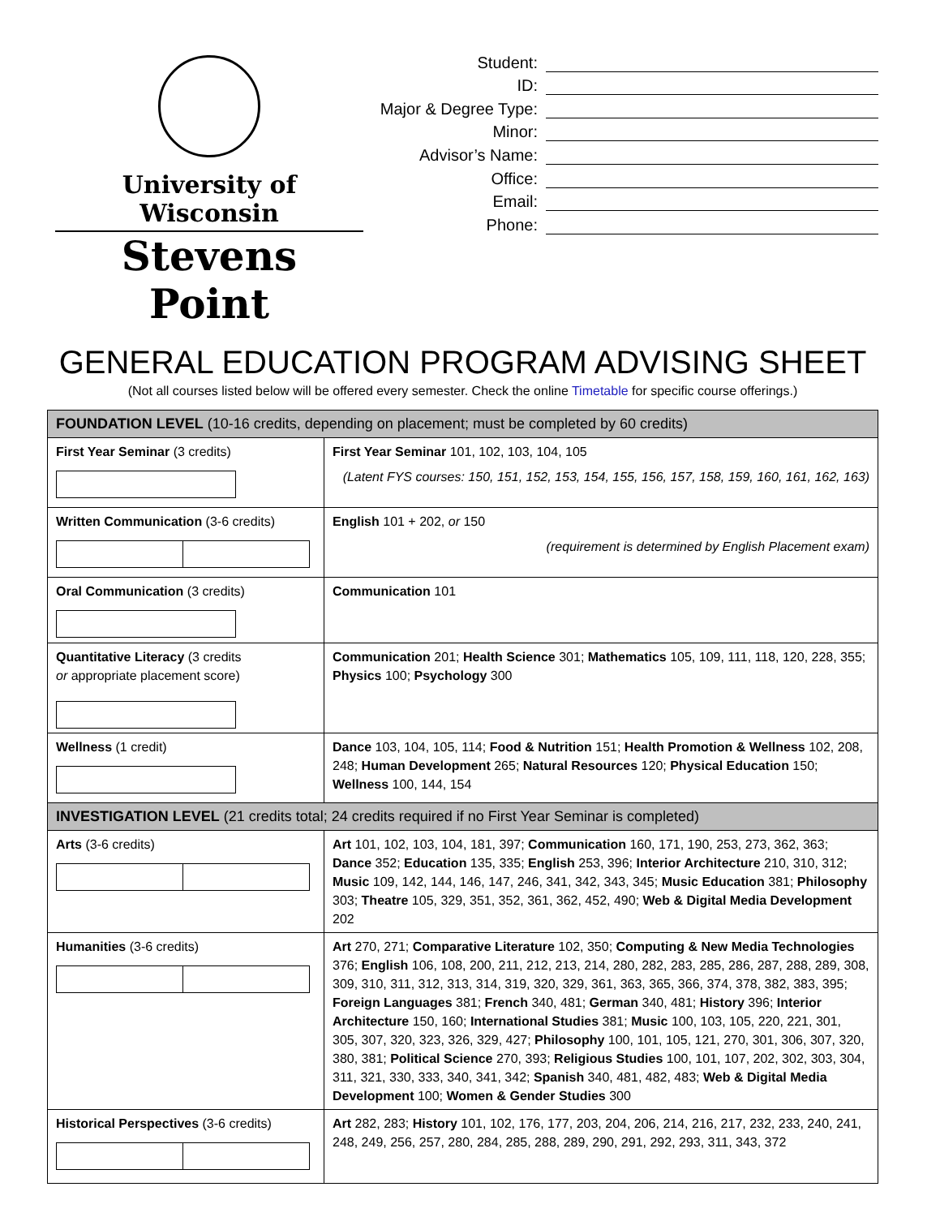University of Wisconsin
Stevens Point
Student:
ID:
Major & Degree Type:
Minor:
Advisor’s Name:
Office:
Email:
Phone:
GENERAL EDUCATION PROGRAM ADVISING SHEET
(Not all courses listed below will be offered every semester. Check the online Timetable for specific course offerings.)
| FOUNDATION LEVEL (10-16 credits, depending on placement; must be completed by 60 credits) | |
| --- | --- |
| First Year Seminar (3 credits) | First Year Seminar 101, 102, 103, 104, 105 (Latent FYS courses: 150, 151, 152, 153, 154, 155, 156, 157, 158, 159, 160, 161, 162, 163) |
| Written Communication (3-6 credits) | English 101 + 202, or 150 (requirement is determined by English Placement exam) |
| Oral Communication (3 credits) | Communication 101 |
| Quantitative Literacy (3 credits or appropriate placement score) | Communication 201; Health Science 301; Mathematics 105, 109, 111, 118, 120, 228, 355; Physics 100; Psychology 300 |
| Wellness (1 credit) | Dance 103, 104, 105, 114; Food & Nutrition 151; Health Promotion & Wellness 102, 208, 248; Human Development 265; Natural Resources 120; Physical Education 150; Wellness 100, 144, 154 |
| INVESTIGATION LEVEL (21 credits total; 24 credits required if no First Year Seminar is completed) | |
| Arts (3-6 credits) | Art 101, 102, 103, 104, 181, 397; Communication 160, 171, 190, 253, 273, 362, 363; Dance 352; Education 135, 335; English 253, 396; Interior Architecture 210, 310, 312; Music 109, 142, 144, 146, 147, 246, 341, 342, 343, 345; Music Education 381; Philosophy 303; Theatre 105, 329, 351, 352, 361, 362, 452, 490; Web & Digital Media Development 202 |
| Humanities (3-6 credits) | Art 270, 271; Comparative Literature 102, 350; Computing & New Media Technologies 376; English 106, 108, 200, 211, 212, 213, 214, 280, 282, 283, 285, 286, 287, 288, 289, 308, 309, 310, 311, 312, 313, 314, 319, 320, 329, 361, 363, 365, 366, 374, 378, 382, 383, 395; Foreign Languages 381; French 340, 481; German 340, 481; History 396; Interior Architecture 150, 160; International Studies 381; Music 100, 103, 105, 220, 221, 301, 305, 307, 320, 323, 326, 329, 427; Philosophy 100, 101, 105, 121, 270, 301, 306, 307, 320, 380, 381; Political Science 270, 393; Religious Studies 100, 101, 107, 202, 302, 303, 304, 311, 321, 330, 333, 340, 341, 342; Spanish 340, 481, 482, 483; Web & Digital Media Development 100; Women & Gender Studies 300 |
| Historical Perspectives (3-6 credits) | Art 282, 283; History 101, 102, 176, 177, 203, 204, 206, 214, 216, 217, 232, 233, 240, 241, 248, 249, 256, 257, 280, 284, 285, 288, 289, 290, 291, 292, 293, 311, 343, 372 |